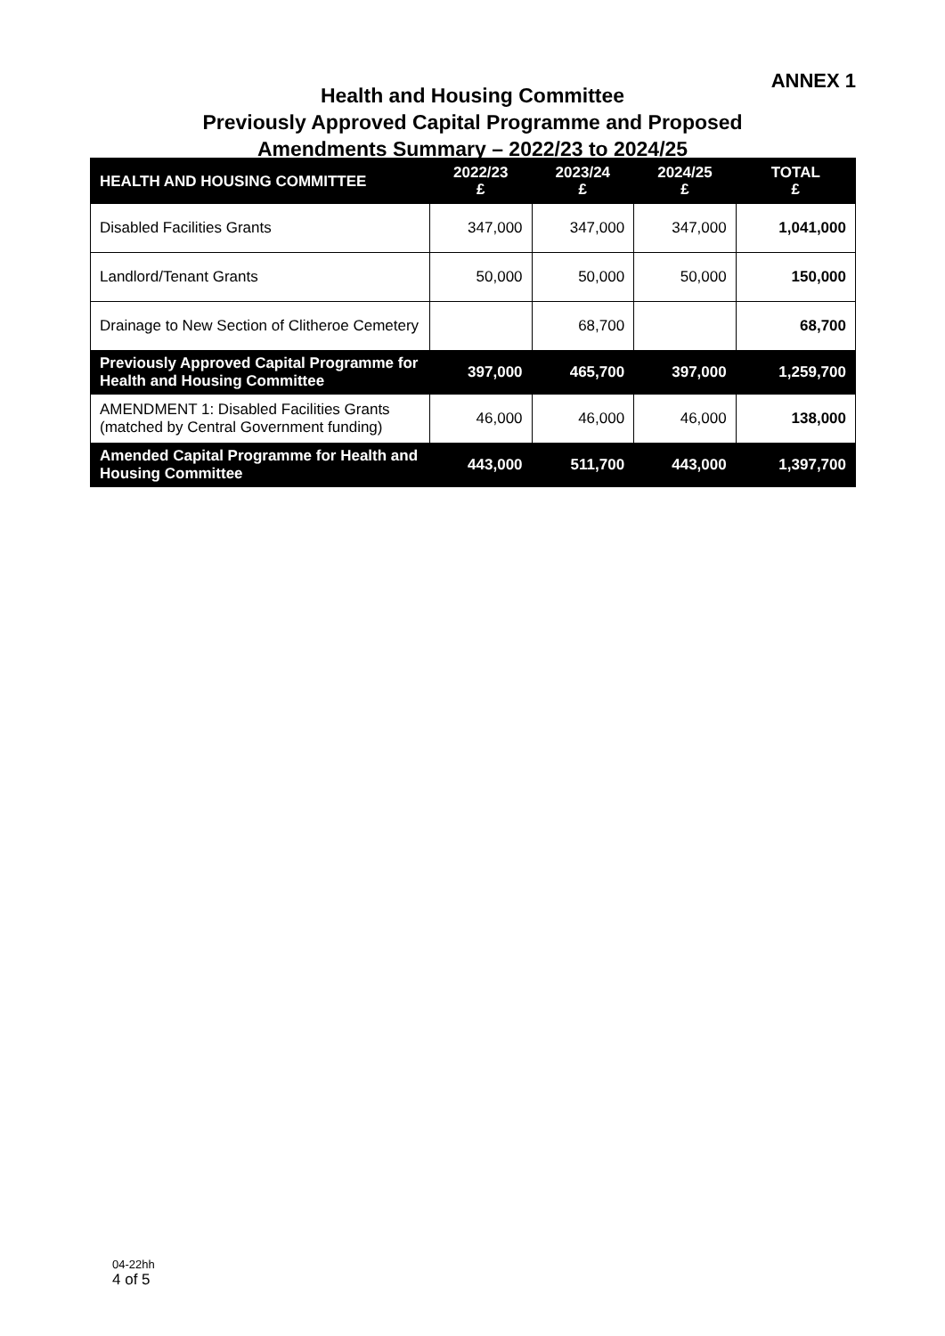ANNEX 1
Health and Housing Committee
Previously Approved Capital Programme and Proposed
Amendments Summary – 2022/23 to 2024/25
| HEALTH AND HOUSING COMMITTEE | 2022/23 £ | 2023/24 £ | 2024/25 £ | TOTAL £ |
| --- | --- | --- | --- | --- |
| Disabled Facilities Grants | 347,000 | 347,000 | 347,000 | 1,041,000 |
| Landlord/Tenant Grants | 50,000 | 50,000 | 50,000 | 150,000 |
| Drainage to New Section of Clitheroe Cemetery | | 68,700 | | 68,700 |
| Previously Approved Capital Programme for Health and Housing Committee | 397,000 | 465,700 | 397,000 | 1,259,700 |
| AMENDMENT 1: Disabled Facilities Grants (matched by Central Government funding) | 46,000 | 46,000 | 46,000 | 138,000 |
| Amended Capital Programme for Health and Housing Committee | 443,000 | 511,700 | 443,000 | 1,397,700 |
04-22hh
4 of 5